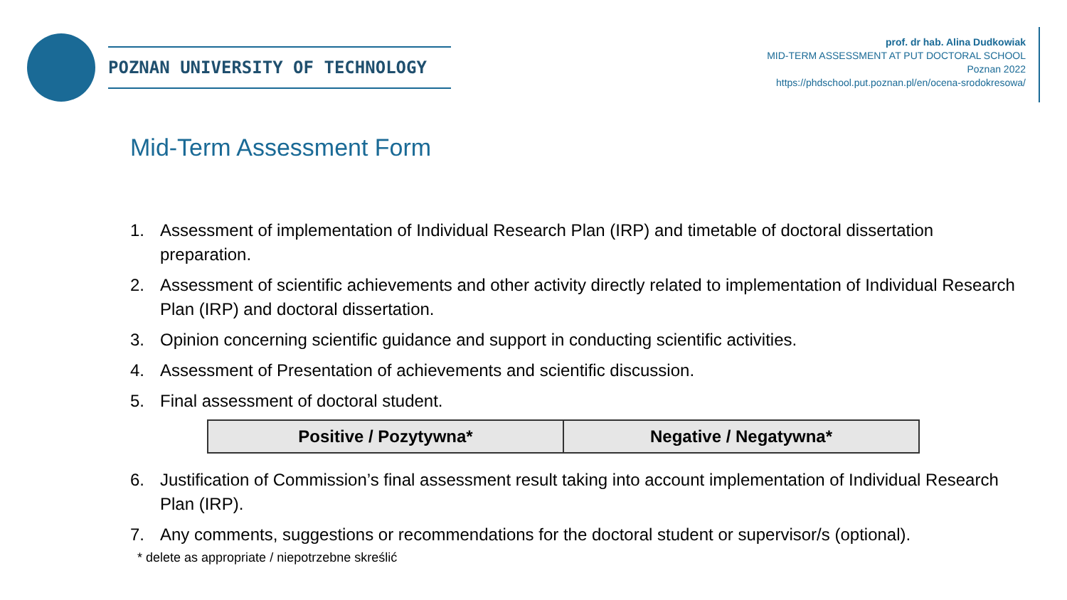POZNAN UNIVERSITY OF TECHNOLOGY
prof. dr hab. Alina Dudkowiak
MID-TERM ASSESSMENT AT PUT DOCTORAL SCHOOL
Poznan 2022
https://phdschool.put.poznan.pl/en/ocena-srodokresowa/
Mid-Term Assessment Form
1. Assessment of implementation of Individual Research Plan (IRP) and timetable of doctoral dissertation
preparation.
2. Assessment of scientific achievements and other activity directly related to implementation of Individual Research
Plan (IRP) and doctoral dissertation.
3. Opinion concerning scientific guidance and support in conducting scientific activities.
4. Assessment of Presentation of achievements and scientific discussion.
5. Final assessment of doctoral student.
| Positive / Pozytywna* | Negative / Negatywna* |
6. Justification of Commission’s final assessment result taking into account implementation of Individual Research
Plan (IRP).
7. Any comments, suggestions or recommendations for the doctoral student or supervisor/s (optional).
* delete as appropriate / niepotrzebne skreślić